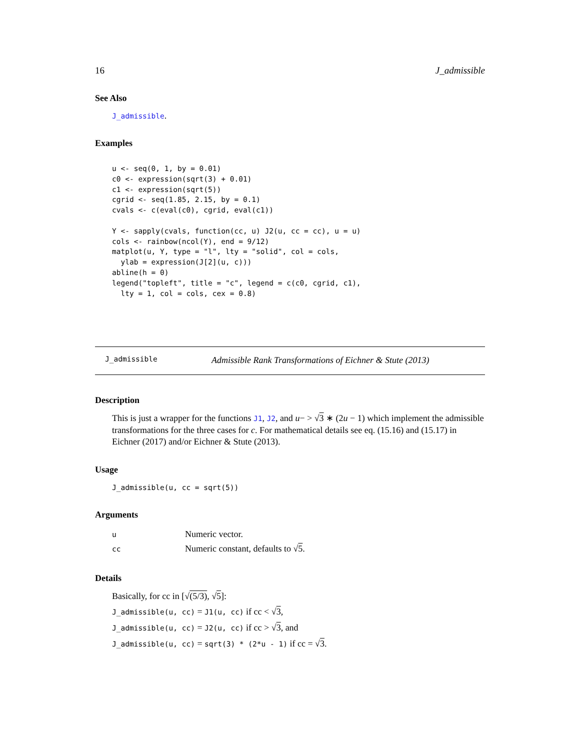16 J_admissible
See Also
J_admissible.
Examples
u <- seq(0, 1, by = 0.01)
c0 <- expression(sqrt(3) + 0.01)
c1 <- expression(sqrt(5))
cgrid <- seq(1.85, 2.15, by = 0.1)
cvals <- c(eval(c0), cgrid, eval(c1))

Y <- sapply(cvals, function(cc, u) J2(u, cc = cc), u = u)
cols <- rainbow(ncol(Y), end = 9/12)
matplot(u, Y, type = "l", lty = "solid", col = cols,
  ylab = expression(J[2](u, c)))
abline(h = 0)
legend("topleft", title = "c", legend = c(c0, cgrid, c1),
  lty = 1, col = cols, cex = 0.8)
J_admissible Admissible Rank Transformations of Eichner & Stute (2013)
Description
This is just a wrapper for the functions J1, J2, and u− > √3 ∗ (2u − 1) which implement the admissible transformations for the three cases for c. For mathematical details see eq. (15.16) and (15.17) in Eichner (2017) and/or Eichner & Stute (2013).
Usage
J_admissible(u, cc = sqrt(5))
Arguments
| u | Numeric vector. |
| cc | Numeric constant, defaults to √ 5 . |
Details
Basically, for cc in [√(5/3), √5]:
J_admissible(u, cc) = J1(u, cc) if cc < √3,
J_admissible(u, cc) = J2(u, cc) if cc > √3, and
J_admissible(u, cc) = sqrt(3) * (2*u - 1) if cc = √3.